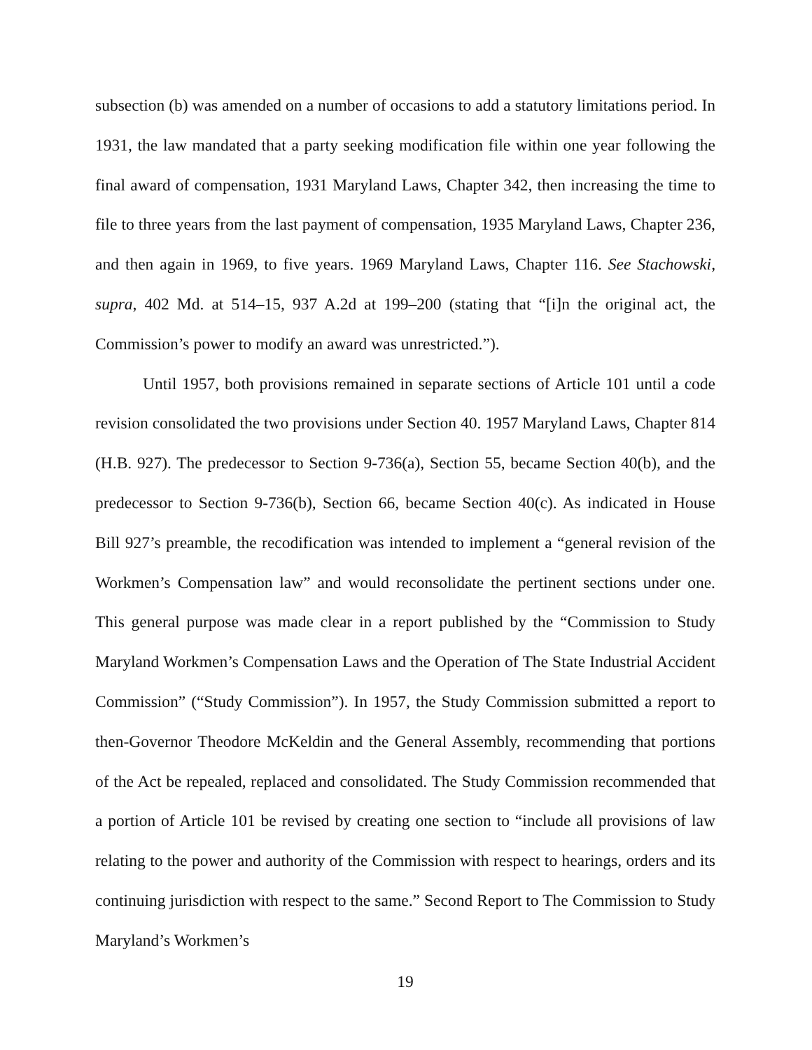subsection (b) was amended on a number of occasions to add a statutory limitations period. In 1931, the law mandated that a party seeking modification file within one year following the final award of compensation, 1931 Maryland Laws, Chapter 342, then increasing the time to file to three years from the last payment of compensation, 1935 Maryland Laws, Chapter 236, and then again in 1969, to five years. 1969 Maryland Laws, Chapter 116. See Stachowski, supra, 402 Md. at 514–15, 937 A.2d at 199–200 (stating that “[i]n the original act, the Commission’s power to modify an award was unrestricted.”).
Until 1957, both provisions remained in separate sections of Article 101 until a code revision consolidated the two provisions under Section 40. 1957 Maryland Laws, Chapter 814 (H.B. 927). The predecessor to Section 9-736(a), Section 55, became Section 40(b), and the predecessor to Section 9-736(b), Section 66, became Section 40(c). As indicated in House Bill 927’s preamble, the recodification was intended to implement a “general revision of the Workmen’s Compensation law” and would reconsolidate the pertinent sections under one. This general purpose was made clear in a report published by the “Commission to Study Maryland Workmen’s Compensation Laws and the Operation of The State Industrial Accident Commission” (“Study Commission”). In 1957, the Study Commission submitted a report to then-Governor Theodore McKeldin and the General Assembly, recommending that portions of the Act be repealed, replaced and consolidated. The Study Commission recommended that a portion of Article 101 be revised by creating one section to “include all provisions of law relating to the power and authority of the Commission with respect to hearings, orders and its continuing jurisdiction with respect to the same.” Second Report to The Commission to Study Maryland’s Workmen’s
19